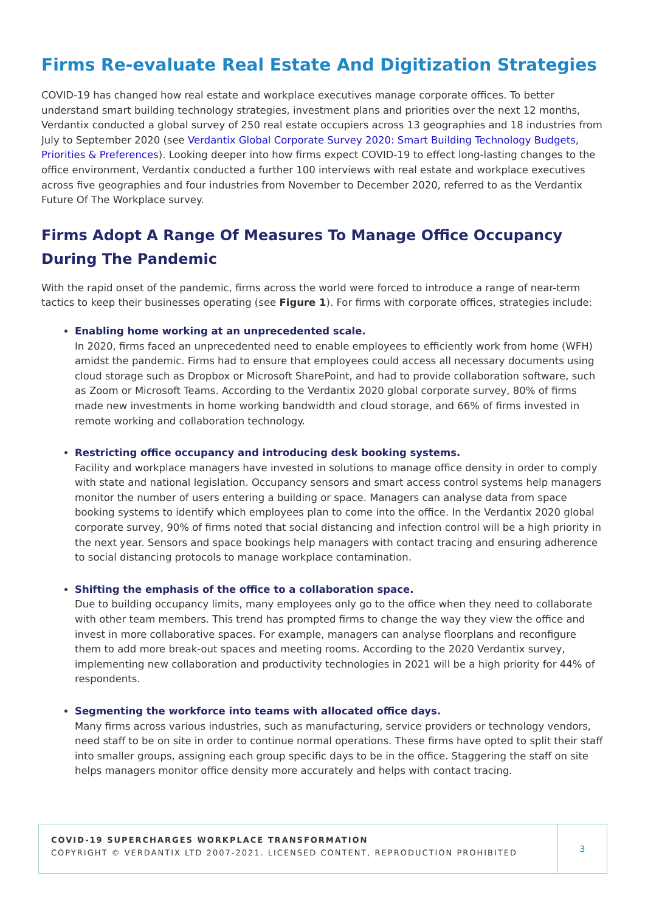Firms Re-evaluate Real Estate And Digitization Strategies
COVID-19 has changed how real estate and workplace executives manage corporate offices. To better understand smart building technology strategies, investment plans and priorities over the next 12 months, Verdantix conducted a global survey of 250 real estate occupiers across 13 geographies and 18 industries from July to September 2020 (see Verdantix Global Corporate Survey 2020: Smart Building Technology Budgets, Priorities & Preferences). Looking deeper into how firms expect COVID-19 to effect long-lasting changes to the office environment, Verdantix conducted a further 100 interviews with real estate and workplace executives across five geographies and four industries from November to December 2020, referred to as the Verdantix Future Of The Workplace survey.
Firms Adopt A Range Of Measures To Manage Office Occupancy During The Pandemic
With the rapid onset of the pandemic, firms across the world were forced to introduce a range of near-term tactics to keep their businesses operating (see Figure 1). For firms with corporate offices, strategies include:
Enabling home working at an unprecedented scale.
In 2020, firms faced an unprecedented need to enable employees to efficiently work from home (WFH) amidst the pandemic. Firms had to ensure that employees could access all necessary documents using cloud storage such as Dropbox or Microsoft SharePoint, and had to provide collaboration software, such as Zoom or Microsoft Teams. According to the Verdantix 2020 global corporate survey, 80% of firms made new investments in home working bandwidth and cloud storage, and 66% of firms invested in remote working and collaboration technology.
Restricting office occupancy and introducing desk booking systems.
Facility and workplace managers have invested in solutions to manage office density in order to comply with state and national legislation. Occupancy sensors and smart access control systems help managers monitor the number of users entering a building or space. Managers can analyse data from space booking systems to identify which employees plan to come into the office. In the Verdantix 2020 global corporate survey, 90% of firms noted that social distancing and infection control will be a high priority in the next year. Sensors and space bookings help managers with contact tracing and ensuring adherence to social distancing protocols to manage workplace contamination.
Shifting the emphasis of the office to a collaboration space.
Due to building occupancy limits, many employees only go to the office when they need to collaborate with other team members. This trend has prompted firms to change the way they view the office and invest in more collaborative spaces. For example, managers can analyse floorplans and reconfigure them to add more break-out spaces and meeting rooms. According to the 2020 Verdantix survey, implementing new collaboration and productivity technologies in 2021 will be a high priority for 44% of respondents.
Segmenting the workforce into teams with allocated office days.
Many firms across various industries, such as manufacturing, service providers or technology vendors, need staff to be on site in order to continue normal operations. These firms have opted to split their staff into smaller groups, assigning each group specific days to be in the office. Staggering the staff on site helps managers monitor office density more accurately and helps with contact tracing.
COVID-19 SUPERCHARGES WORKPLACE TRANSFORMATION
COPYRIGHT © VERDANTIX LTD 2007-2021. LICENSED CONTENT, REPRODUCTION PROHIBITED
3